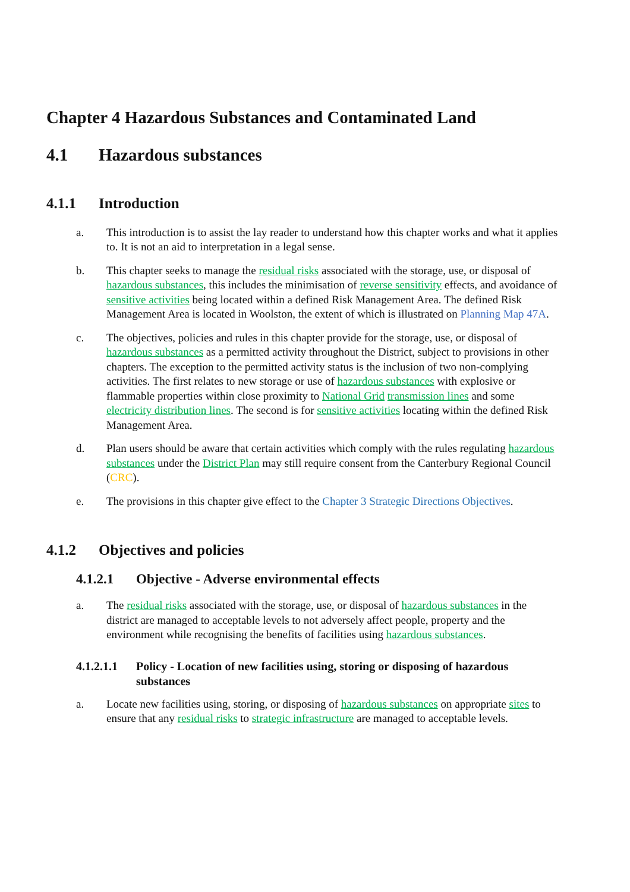Chapter 4 Hazardous Substances and Contaminated Land
4.1 Hazardous substances
4.1.1 Introduction
a. This introduction is to assist the lay reader to understand how this chapter works and what it applies to. It is not an aid to interpretation in a legal sense.
b. This chapter seeks to manage the residual risks associated with the storage, use, or disposal of hazardous substances, this includes the minimisation of reverse sensitivity effects, and avoidance of sensitive activities being located within a defined Risk Management Area. The defined Risk Management Area is located in Woolston, the extent of which is illustrated on Planning Map 47A.
c. The objectives, policies and rules in this chapter provide for the storage, use, or disposal of hazardous substances as a permitted activity throughout the District, subject to provisions in other chapters. The exception to the permitted activity status is the inclusion of two non-complying activities. The first relates to new storage or use of hazardous substances with explosive or flammable properties within close proximity to National Grid transmission lines and some electricity distribution lines. The second is for sensitive activities locating within the defined Risk Management Area.
d. Plan users should be aware that certain activities which comply with the rules regulating hazardous substances under the District Plan may still require consent from the Canterbury Regional Council (CRC).
e. The provisions in this chapter give effect to the Chapter 3 Strategic Directions Objectives.
4.1.2 Objectives and policies
4.1.2.1 Objective - Adverse environmental effects
a. The residual risks associated with the storage, use, or disposal of hazardous substances in the district are managed to acceptable levels to not adversely affect people, property and the environment while recognising the benefits of facilities using hazardous substances.
4.1.2.1.1 Policy - Location of new facilities using, storing or disposing of hazardous substances
a. Locate new facilities using, storing, or disposing of hazardous substances on appropriate sites to ensure that any residual risks to strategic infrastructure are managed to acceptable levels.